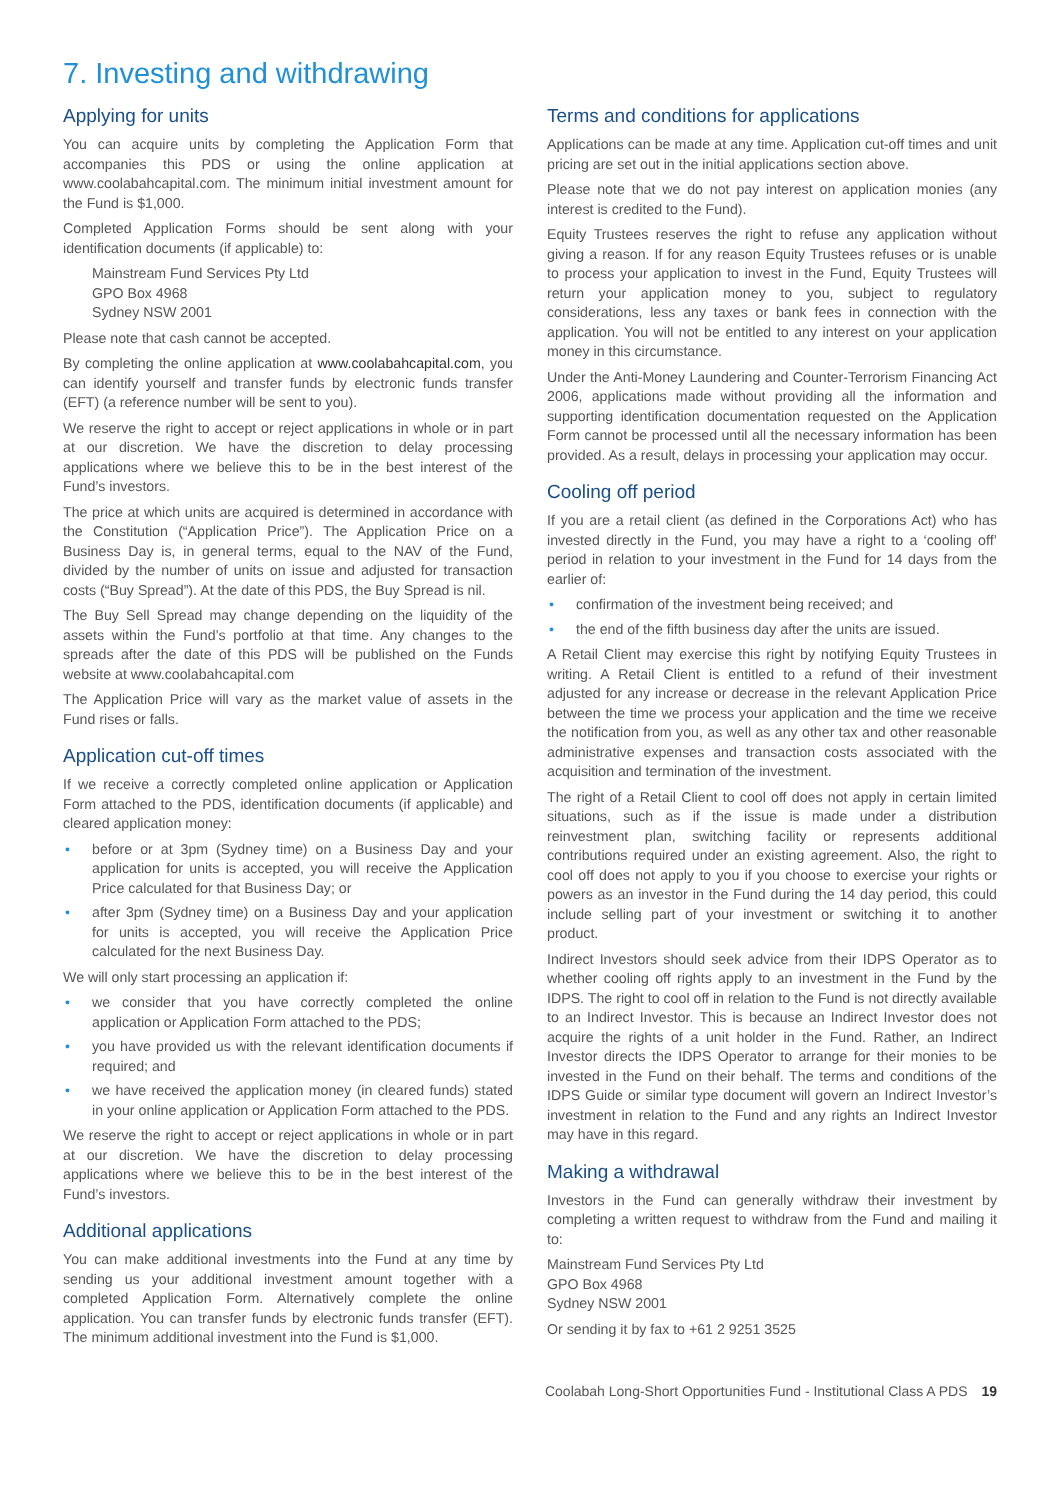7. Investing and withdrawing
Applying for units
You can acquire units by completing the Application Form that accompanies this PDS or using the online application at www.coolabahcapital.com. The minimum initial investment amount for the Fund is $1,000.
Completed Application Forms should be sent along with your identification documents (if applicable) to:
Mainstream Fund Services Pty Ltd
GPO Box 4968
Sydney NSW 2001
Please note that cash cannot be accepted.
By completing the online application at www.coolabahcapital.com, you can identify yourself and transfer funds by electronic funds transfer (EFT) (a reference number will be sent to you).
We reserve the right to accept or reject applications in whole or in part at our discretion. We have the discretion to delay processing applications where we believe this to be in the best interest of the Fund’s investors.
The price at which units are acquired is determined in accordance with the Constitution (“Application Price”). The Application Price on a Business Day is, in general terms, equal to the NAV of the Fund, divided by the number of units on issue and adjusted for transaction costs (“Buy Spread”). At the date of this PDS, the Buy Spread is nil.
The Buy Sell Spread may change depending on the liquidity of the assets within the Fund’s portfolio at that time. Any changes to the spreads after the date of this PDS will be published on the Funds website at www.coolabahcapital.com
The Application Price will vary as the market value of assets in the Fund rises or falls.
Application cut-off times
If we receive a correctly completed online application or Application Form attached to the PDS, identification documents (if applicable) and cleared application money:
• before or at 3pm (Sydney time) on a Business Day and your application for units is accepted, you will receive the Application Price calculated for that Business Day; or
• after 3pm (Sydney time) on a Business Day and your application for units is accepted, you will receive the Application Price calculated for the next Business Day.
We will only start processing an application if:
• we consider that you have correctly completed the online application or Application Form attached to the PDS;
• you have provided us with the relevant identification documents if required; and
• we have received the application money (in cleared funds) stated in your online application or Application Form attached to the PDS.
We reserve the right to accept or reject applications in whole or in part at our discretion. We have the discretion to delay processing applications where we believe this to be in the best interest of the Fund’s investors.
Additional applications
You can make additional investments into the Fund at any time by sending us your additional investment amount together with a completed Application Form. Alternatively complete the online application. You can transfer funds by electronic funds transfer (EFT). The minimum additional investment into the Fund is $1,000.
Terms and conditions for applications
Applications can be made at any time. Application cut-off times and unit pricing are set out in the initial applications section above.
Please note that we do not pay interest on application monies (any interest is credited to the Fund).
Equity Trustees reserves the right to refuse any application without giving a reason. If for any reason Equity Trustees refuses or is unable to process your application to invest in the Fund, Equity Trustees will return your application money to you, subject to regulatory considerations, less any taxes or bank fees in connection with the application. You will not be entitled to any interest on your application money in this circumstance.
Under the Anti-Money Laundering and Counter-Terrorism Financing Act 2006, applications made without providing all the information and supporting identification documentation requested on the Application Form cannot be processed until all the necessary information has been provided. As a result, delays in processing your application may occur.
Cooling off period
If you are a retail client (as defined in the Corporations Act) who has invested directly in the Fund, you may have a right to a ‘cooling off’ period in relation to your investment in the Fund for 14 days from the earlier of:
• confirmation of the investment being received; and
• the end of the fifth business day after the units are issued.
A Retail Client may exercise this right by notifying Equity Trustees in writing. A Retail Client is entitled to a refund of their investment adjusted for any increase or decrease in the relevant Application Price between the time we process your application and the time we receive the notification from you, as well as any other tax and other reasonable administrative expenses and transaction costs associated with the acquisition and termination of the investment.
The right of a Retail Client to cool off does not apply in certain limited situations, such as if the issue is made under a distribution reinvestment plan, switching facility or represents additional contributions required under an existing agreement. Also, the right to cool off does not apply to you if you choose to exercise your rights or powers as an investor in the Fund during the 14 day period, this could include selling part of your investment or switching it to another product.
Indirect Investors should seek advice from their IDPS Operator as to whether cooling off rights apply to an investment in the Fund by the IDPS. The right to cool off in relation to the Fund is not directly available to an Indirect Investor. This is because an Indirect Investor does not acquire the rights of a unit holder in the Fund. Rather, an Indirect Investor directs the IDPS Operator to arrange for their monies to be invested in the Fund on their behalf. The terms and conditions of the IDPS Guide or similar type document will govern an Indirect Investor’s investment in relation to the Fund and any rights an Indirect Investor may have in this regard.
Making a withdrawal
Investors in the Fund can generally withdraw their investment by completing a written request to withdraw from the Fund and mailing it to:
Mainstream Fund Services Pty Ltd
GPO Box 4968
Sydney NSW 2001
Or sending it by fax to +61 2 9251 3525
Coolabah Long-Short Opportunities Fund - Institutional Class A PDS 19